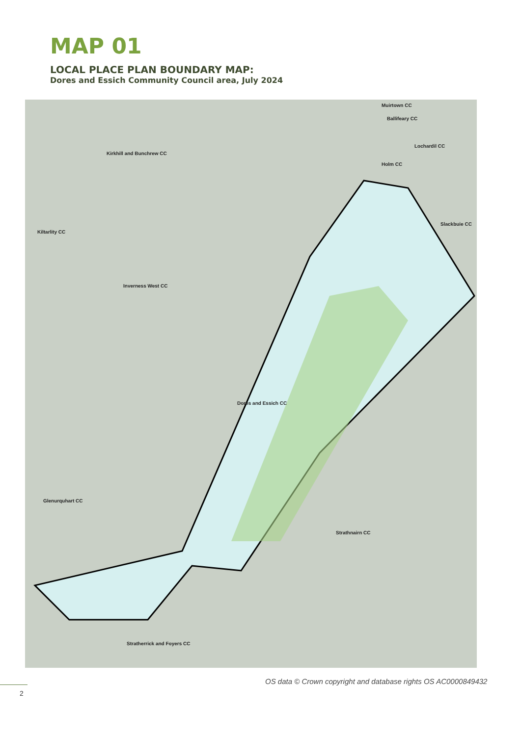MAP 01
LOCAL PLACE PLAN BOUNDARY MAP:
Dores and Essich Community Council area, July 2024
Muirtown CC
Ballifeary CC
Lochardil CC
Holm CC
Kirkhill and Bunchrew CC
Kiltarlity CC
Slackbuie CC
Inverness West CC
Dores and Essich CC
Glenurquhart CC
Strathnairn CC
Stratherrick and Foyers CC
OS data © Crown copyright and database rights OS AC0000849432
2